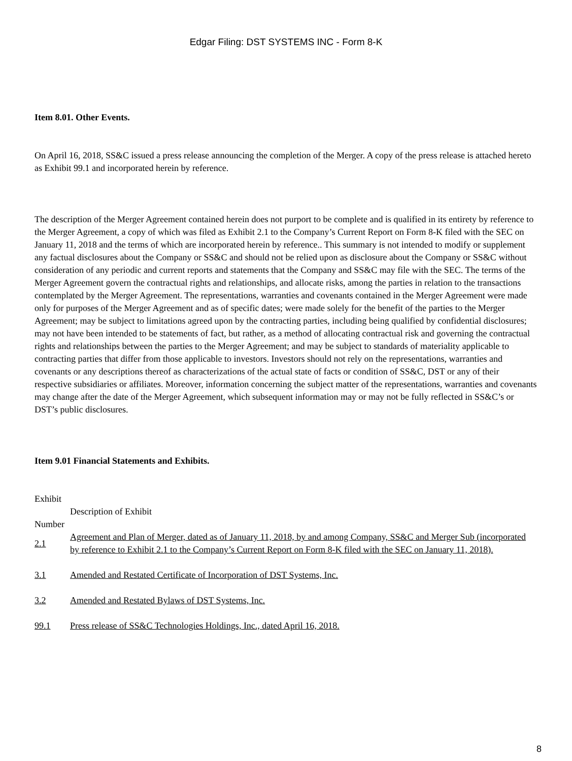Edgar Filing: DST SYSTEMS INC - Form 8-K
Item 8.01. Other Events.
On April 16, 2018, SS&C issued a press release announcing the completion of the Merger. A copy of the press release is attached hereto as Exhibit 99.1 and incorporated herein by reference.
The description of the Merger Agreement contained herein does not purport to be complete and is qualified in its entirety by reference to the Merger Agreement, a copy of which was filed as Exhibit 2.1 to the Company’s Current Report on Form 8-K filed with the SEC on January 11, 2018 and the terms of which are incorporated herein by reference.. This summary is not intended to modify or supplement any factual disclosures about the Company or SS&C and should not be relied upon as disclosure about the Company or SS&C without consideration of any periodic and current reports and statements that the Company and SS&C may file with the SEC. The terms of the Merger Agreement govern the contractual rights and relationships, and allocate risks, among the parties in relation to the transactions contemplated by the Merger Agreement. The representations, warranties and covenants contained in the Merger Agreement were made only for purposes of the Merger Agreement and as of specific dates; were made solely for the benefit of the parties to the Merger Agreement; may be subject to limitations agreed upon by the contracting parties, including being qualified by confidential disclosures; may not have been intended to be statements of fact, but rather, as a method of allocating contractual risk and governing the contractual rights and relationships between the parties to the Merger Agreement; and may be subject to standards of materiality applicable to contracting parties that differ from those applicable to investors. Investors should not rely on the representations, warranties and covenants or any descriptions thereof as characterizations of the actual state of facts or condition of SS&C, DST or any of their respective subsidiaries or affiliates. Moreover, information concerning the subject matter of the representations, warranties and covenants may change after the date of the Merger Agreement, which subsequent information may or may not be fully reflected in SS&C’s or DST’s public disclosures.
Item 9.01 Financial Statements and Exhibits.
| Exhibit Number | Description of Exhibit |
| 2.1 | Agreement and Plan of Merger, dated as of January 11, 2018, by and among Company, SS&C and Merger Sub (incorporated by reference to Exhibit 2.1 to the Company’s Current Report on Form 8-K filed with the SEC on January 11, 2018). |
| 3.1 | Amended and Restated Certificate of Incorporation of DST Systems, Inc. |
| 3.2 | Amended and Restated Bylaws of DST Systems, Inc. |
| 99.1 | Press release of SS&C Technologies Holdings, Inc., dated April 16, 2018. |
8